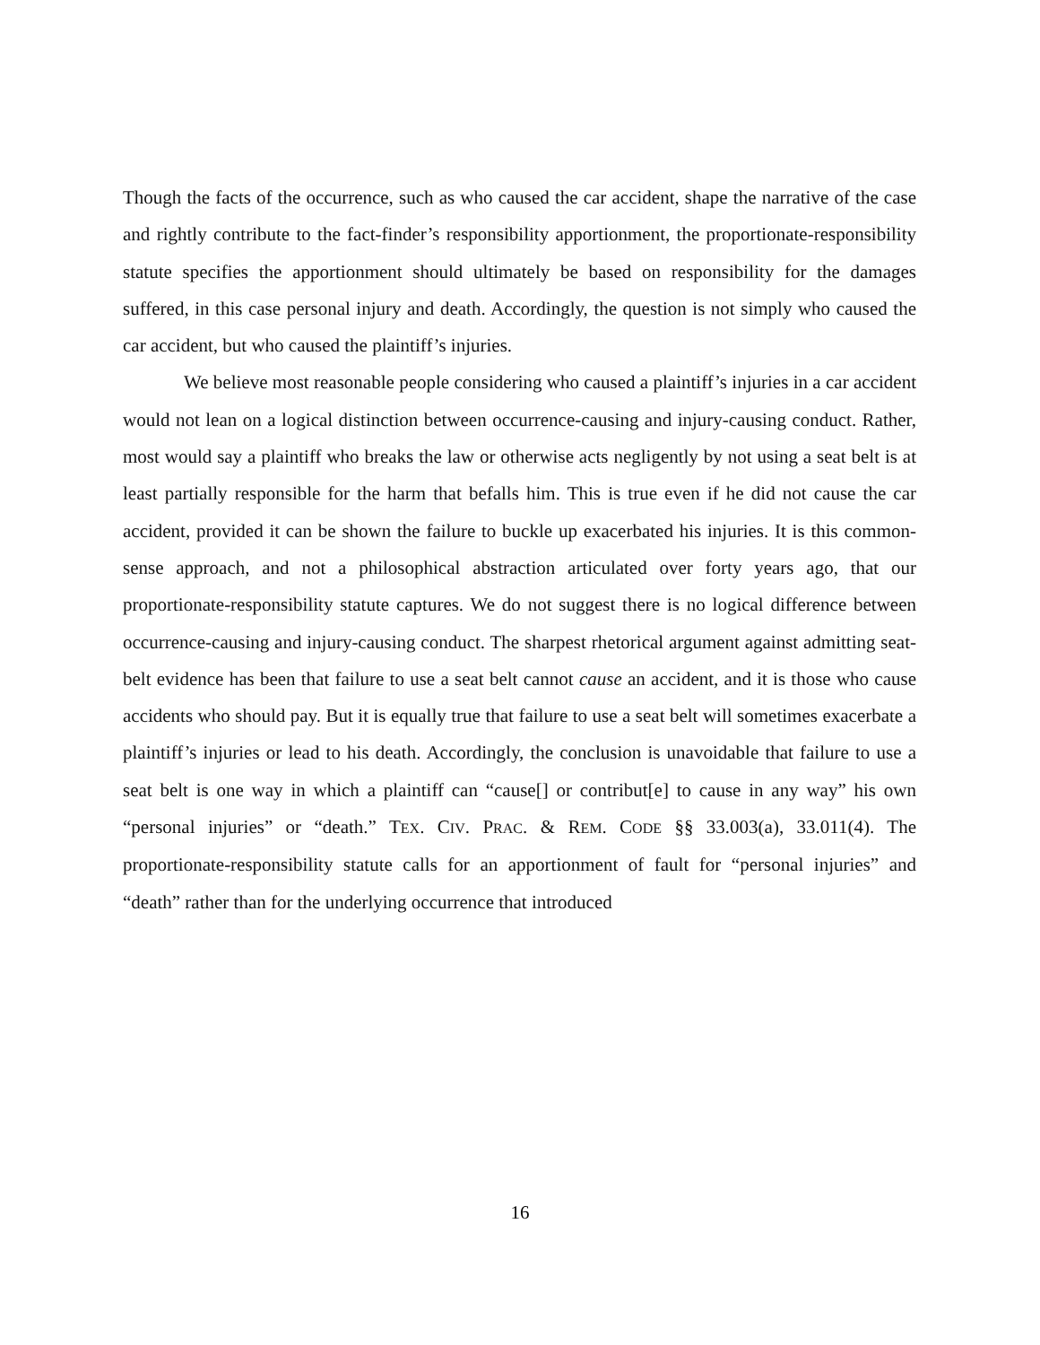Though the facts of the occurrence, such as who caused the car accident, shape the narrative of the case and rightly contribute to the fact-finder’s responsibility apportionment, the proportionate-responsibility statute specifies the apportionment should ultimately be based on responsibility for the damages suffered, in this case personal injury and death. Accordingly, the question is not simply who caused the car accident, but who caused the plaintiff’s injuries.
We believe most reasonable people considering who caused a plaintiff’s injuries in a car accident would not lean on a logical distinction between occurrence-causing and injury-causing conduct. Rather, most would say a plaintiff who breaks the law or otherwise acts negligently by not using a seat belt is at least partially responsible for the harm that befalls him. This is true even if he did not cause the car accident, provided it can be shown the failure to buckle up exacerbated his injuries. It is this common-sense approach, and not a philosophical abstraction articulated over forty years ago, that our proportionate-responsibility statute captures. We do not suggest there is no logical difference between occurrence-causing and injury-causing conduct. The sharpest rhetorical argument against admitting seat-belt evidence has been that failure to use a seat belt cannot cause an accident, and it is those who cause accidents who should pay. But it is equally true that failure to use a seat belt will sometimes exacerbate a plaintiff’s injuries or lead to his death. Accordingly, the conclusion is unavoidable that failure to use a seat belt is one way in which a plaintiff can “cause[] or contribut[e] to cause in any way” his own “personal injuries” or “death.” TEX. CIV. PRAC. & REM. CODE §§ 33.003(a), 33.011(4). The proportionate-responsibility statute calls for an apportionment of fault for “personal injuries” and “death” rather than for the underlying occurrence that introduced
16